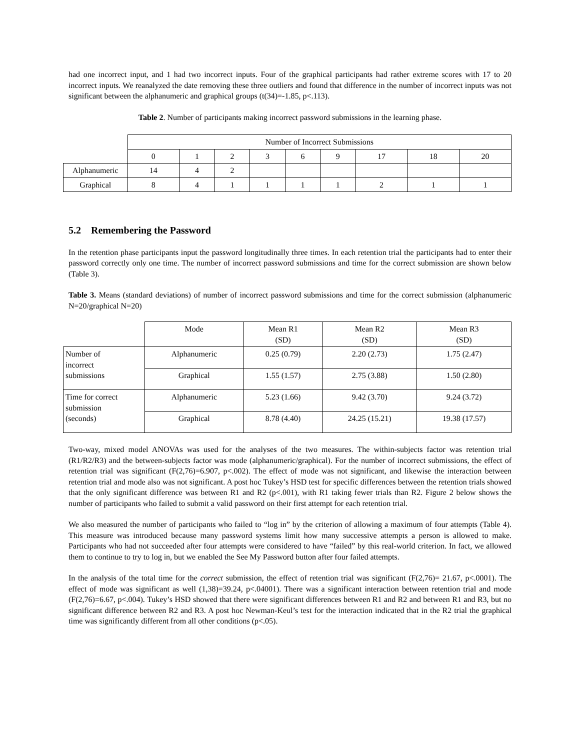had one incorrect input, and 1 had two incorrect inputs. Four of the graphical participants had rather extreme scores with 17 to 20 incorrect inputs. We reanalyzed the date removing these three outliers and found that difference in the number of incorrect inputs was not significant between the alphanumeric and graphical groups (t(34)=-1.85, p<.113).
Table 2. Number of participants making incorrect password submissions in the learning phase.
| | Number of Incorrect Submissions | | | | | | | | |
| | 0 | 1 | 2 | 3 | 6 | 9 | 17 | 18 | 20 |
| Alphanumeric | 14 | 4 | 2 | | | | | | |
| Graphical | 8 | 4 | 1 | 1 | 1 | 1 | 2 | 1 | 1 |
5.2 Remembering the Password
In the retention phase participants input the password longitudinally three times. In each retention trial the participants had to enter their password correctly only one time. The number of incorrect password submissions and time for the correct submission are shown below (Table 3).
Table 3. Means (standard deviations) of number of incorrect password submissions and time for the correct submission (alphanumeric N=20/graphical N=20)
| | Mode | Mean R1 (SD) | Mean R2 (SD) | Mean R3 (SD) |
| Number of incorrect submissions | Alphanumeric | 0.25 (0.79) | 2.20 (2.73) | 1.75 (2.47) |
| | Graphical | 1.55 (1.57) | 2.75 (3.88) | 1.50 (2.80) |
| Time for correct submission (seconds) | Alphanumeric | 5.23 (1.66) | 9.42 (3.70) | 9.24 (3.72) |
| | Graphical | 8.78 (4.40) | 24.25 (15.21) | 19.38 (17.57) |
Two-way, mixed model ANOVAs was used for the analyses of the two measures. The within-subjects factor was retention trial (R1/R2/R3) and the between-subjects factor was mode (alphanumeric/graphical). For the number of incorrect submissions, the effect of retention trial was significant (F(2,76)=6.907, p<.002). The effect of mode was not significant, and likewise the interaction between retention trial and mode also was not significant. A post hoc Tukey’s HSD test for specific differences between the retention trials showed that the only significant difference was between R1 and R2 (p<.001), with R1 taking fewer trials than R2. Figure 2 below shows the number of participants who failed to submit a valid password on their first attempt for each retention trial.
We also measured the number of participants who failed to “log in” by the criterion of allowing a maximum of four attempts (Table 4). This measure was introduced because many password systems limit how many successive attempts a person is allowed to make. Participants who had not succeeded after four attempts were considered to have “failed” by this real-world criterion. In fact, we allowed them to continue to try to log in, but we enabled the See My Password button after four failed attempts.
In the analysis of the total time for the correct submission, the effect of retention trial was significant (F(2,76)= 21.67, p<.0001). The effect of mode was significant as well (1,38)=39.24, p<.04001). There was a significant interaction between retention trial and mode (F(2,76)=6.67, p<.004). Tukey’s HSD showed that there were significant differences between R1 and R2 and between R1 and R3, but no significant difference between R2 and R3. A post hoc Newman-Keul’s test for the interaction indicated that in the R2 trial the graphical time was significantly different from all other conditions (p<.05).